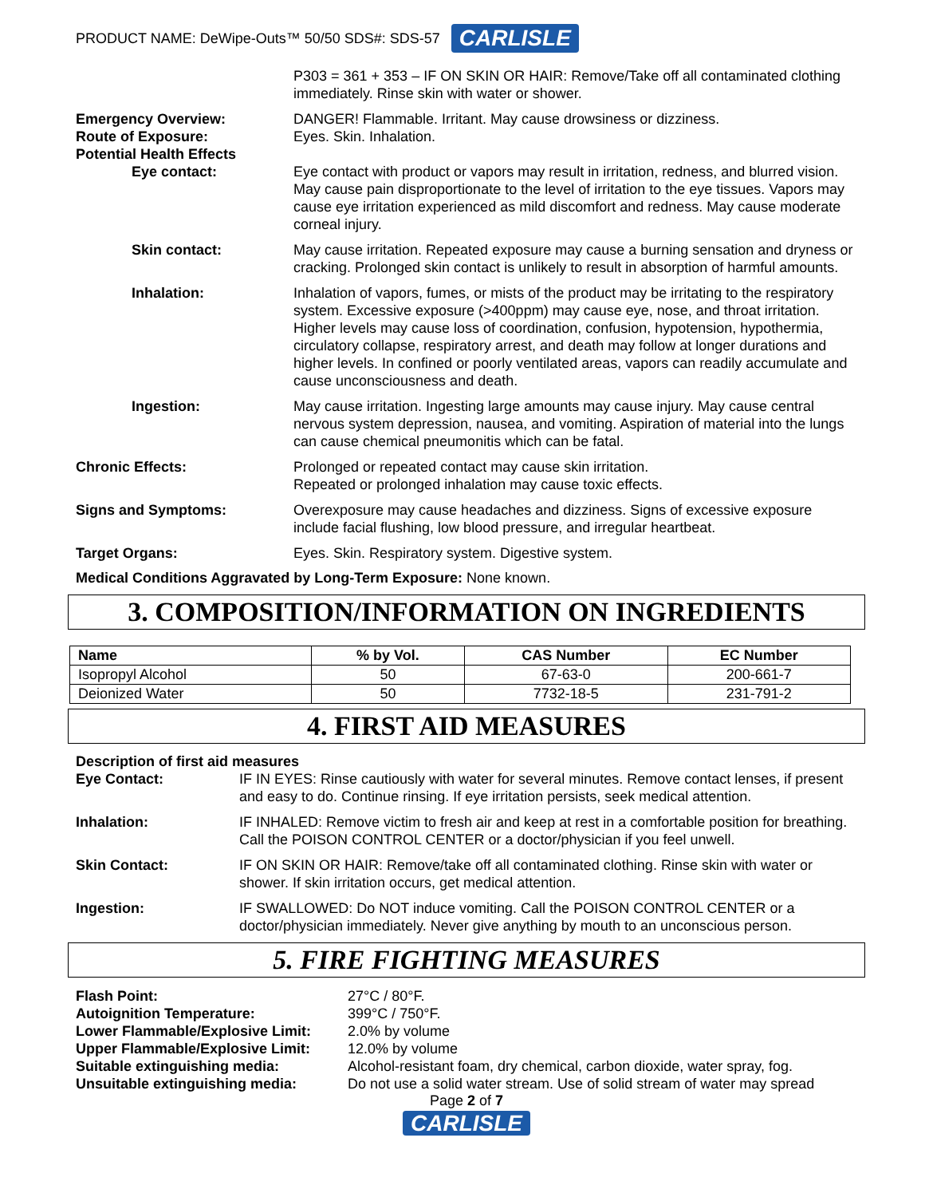PRODUCT NAME: DeWipe-Outs™ 50/50 SDS#: SDS-57 CARLISLE
P303 = 361 + 353 – IF ON SKIN OR HAIR: Remove/Take off all contaminated clothing immediately. Rinse skin with water or shower.
Emergency Overview:
Route of Exposure:
Potential Health Effects
DANGER! Flammable. Irritant. May cause drowsiness or dizziness.
Eyes. Skin. Inhalation.
Eye contact: Eye contact with product or vapors may result in irritation, redness, and blurred vision. May cause pain disproportionate to the level of irritation to the eye tissues. Vapors may cause eye irritation experienced as mild discomfort and redness. May cause moderate corneal injury.
Skin contact: May cause irritation. Repeated exposure may cause a burning sensation and dryness or cracking. Prolonged skin contact is unlikely to result in absorption of harmful amounts.
Inhalation: Inhalation of vapors, fumes, or mists of the product may be irritating to the respiratory system. Excessive exposure (>400ppm) may cause eye, nose, and throat irritation. Higher levels may cause loss of coordination, confusion, hypotension, hypothermia, circulatory collapse, respiratory arrest, and death may follow at longer durations and higher levels. In confined or poorly ventilated areas, vapors can readily accumulate and cause unconsciousness and death.
Ingestion: May cause irritation. Ingesting large amounts may cause injury. May cause central nervous system depression, nausea, and vomiting. Aspiration of material into the lungs can cause chemical pneumonitis which can be fatal.
Chronic Effects: Prolonged or repeated contact may cause skin irritation.
Repeated or prolonged inhalation may cause toxic effects.
Signs and Symptoms: Overexposure may cause headaches and dizziness. Signs of excessive exposure include facial flushing, low blood pressure, and irregular heartbeat.
Target Organs: Eyes. Skin. Respiratory system. Digestive system.
Medical Conditions Aggravated by Long-Term Exposure: None known.
3. COMPOSITION/INFORMATION ON INGREDIENTS
| Name | % by Vol. | CAS Number | EC Number |
| --- | --- | --- | --- |
| Isopropyl Alcohol | 50 | 67-63-0 | 200-661-7 |
| Deionized Water | 50 | 7732-18-5 | 231-791-2 |
4. FIRST AID MEASURES
Description of first aid measures
Eye Contact: IF IN EYES: Rinse cautiously with water for several minutes. Remove contact lenses, if present and easy to do. Continue rinsing. If eye irritation persists, seek medical attention.
Inhalation: IF INHALED: Remove victim to fresh air and keep at rest in a comfortable position for breathing. Call the POISON CONTROL CENTER or a doctor/physician if you feel unwell.
Skin Contact: IF ON SKIN OR HAIR: Remove/take off all contaminated clothing. Rinse skin with water or shower. If skin irritation occurs, get medical attention.
Ingestion: IF SWALLOWED: Do NOT induce vomiting. Call the POISON CONTROL CENTER or a doctor/physician immediately. Never give anything by mouth to an unconscious person.
5. FIRE FIGHTING MEASURES
Flash Point: 27°C / 80°F.
Autoignition Temperature: 399°C / 750°F.
Lower Flammable/Explosive Limit:
2.0% by volume
Upper Flammable/Explosive Limit:
12.0% by volume
Suitable extinguishing media: Alcohol-resistant foam, dry chemical, carbon dioxide, water spray, fog.
Unsuitable extinguishing media: Do not use a solid water stream. Use of solid stream of water may spread
Page 2 of 7
CARLISLE